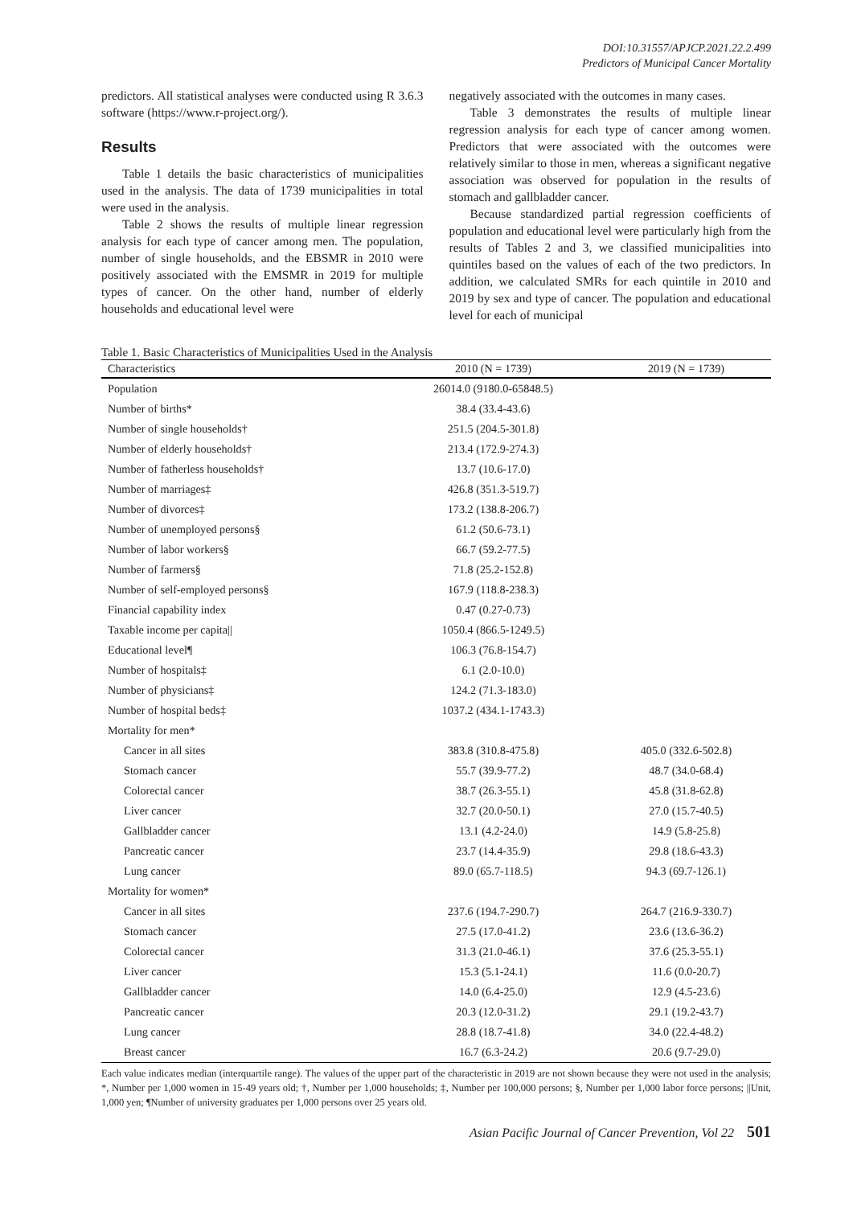DOI:10.31557/APJCP.2021.22.2.499
Predictors of Municipal Cancer Mortality
predictors. All statistical analyses were conducted using R 3.6.3 software (https://www.r-project.org/).
Results
Table 1 details the basic characteristics of municipalities used in the analysis. The data of 1739 municipalities in total were used in the analysis.
Table 2 shows the results of multiple linear regression analysis for each type of cancer among men. The population, number of single households, and the EBSMR in 2010 were positively associated with the EMSMR in 2019 for multiple types of cancer. On the other hand, number of elderly households and educational level were
negatively associated with the outcomes in many cases.
Table 3 demonstrates the results of multiple linear regression analysis for each type of cancer among women. Predictors that were associated with the outcomes were relatively similar to those in men, whereas a significant negative association was observed for population in the results of stomach and gallbladder cancer.
Because standardized partial regression coefficients of population and educational level were particularly high from the results of Tables 2 and 3, we classified municipalities into quintiles based on the values of each of the two predictors. In addition, we calculated SMRs for each quintile in 2010 and 2019 by sex and type of cancer. The population and educational level for each of municipal
Table 1. Basic Characteristics of Municipalities Used in the Analysis
| Characteristics | 2010 (N = 1739) | 2019 (N = 1739) |
| --- | --- | --- |
| Population | 26014.0 (9180.0-65848.5) | |
| Number of births* | 38.4 (33.4-43.6) | |
| Number of single households† | 251.5 (204.5-301.8) | |
| Number of elderly households† | 213.4 (172.9-274.3) | |
| Number of fatherless households† | 13.7 (10.6-17.0) | |
| Number of marriages‡ | 426.8 (351.3-519.7) | |
| Number of divorces‡ | 173.2 (138.8-206.7) | |
| Number of unemployed persons§ | 61.2 (50.6-73.1) | |
| Number of labor workers§ | 66.7 (59.2-77.5) | |
| Number of farmers§ | 71.8 (25.2-152.8) | |
| Number of self-employed persons§ | 167.9 (118.8-238.3) | |
| Financial capability index | 0.47 (0.27-0.73) | |
| Taxable income per capita// | 1050.4 (866.5-1249.5) | |
| Educational level¶ | 106.3 (76.8-154.7) | |
| Number of hospitals‡ | 6.1 (2.0-10.0) | |
| Number of physicians‡ | 124.2 (71.3-183.0) | |
| Number of hospital beds‡ | 1037.2 (434.1-1743.3) | |
| Mortality for men* | | |
| Cancer in all sites | 383.8 (310.8-475.8) | 405.0 (332.6-502.8) |
| Stomach cancer | 55.7 (39.9-77.2) | 48.7 (34.0-68.4) |
| Colorectal cancer | 38.7 (26.3-55.1) | 45.8 (31.8-62.8) |
| Liver cancer | 32.7 (20.0-50.1) | 27.0 (15.7-40.5) |
| Gallbladder cancer | 13.1 (4.2-24.0) | 14.9 (5.8-25.8) |
| Pancreatic cancer | 23.7 (14.4-35.9) | 29.8 (18.6-43.3) |
| Lung cancer | 89.0 (65.7-118.5) | 94.3 (69.7-126.1) |
| Mortality for women* | | |
| Cancer in all sites | 237.6 (194.7-290.7) | 264.7 (216.9-330.7) |
| Stomach cancer | 27.5 (17.0-41.2) | 23.6 (13.6-36.2) |
| Colorectal cancer | 31.3 (21.0-46.1) | 37.6 (25.3-55.1) |
| Liver cancer | 15.3 (5.1-24.1) | 11.6 (0.0-20.7) |
| Gallbladder cancer | 14.0 (6.4-25.0) | 12.9 (4.5-23.6) |
| Pancreatic cancer | 20.3 (12.0-31.2) | 29.1 (19.2-43.7) |
| Lung cancer | 28.8 (18.7-41.8) | 34.0 (22.4-48.2) |
| Breast cancer | 16.7 (6.3-24.2) | 20.6 (9.7-29.0) |
Each value indicates median (interquartile range). The values of the upper part of the characteristic in 2019 are not shown because they were not used in the analysis; *, Number per 1,000 women in 15-49 years old; †, Number per 1,000 households; ‡, Number per 100,000 persons; §, Number per 1,000 labor force persons; ||Unit, 1,000 yen; ¶Number of university graduates per 1,000 persons over 25 years old.
Asian Pacific Journal of Cancer Prevention, Vol 22 501